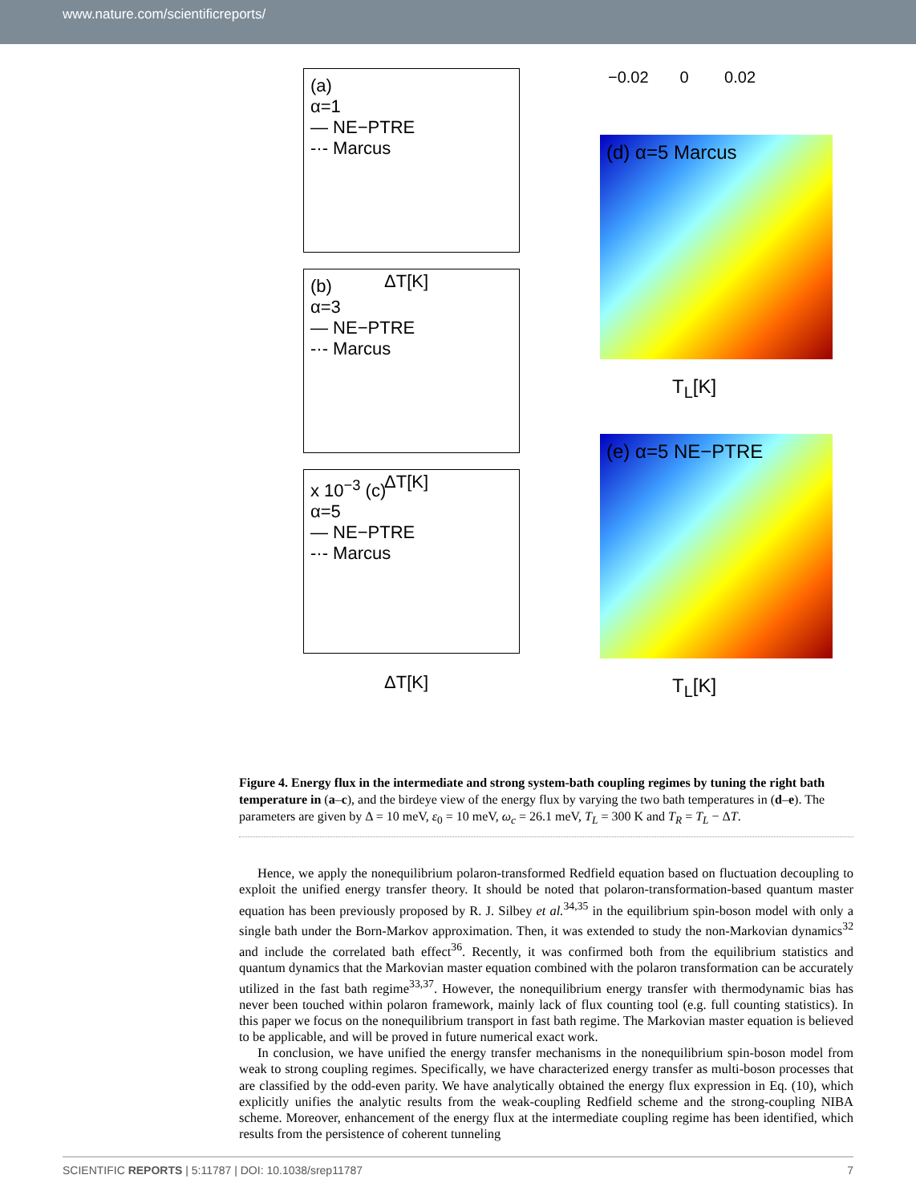www.nature.com/scientificreports/
(a)
α=1
— NE−PTRE
-·- Marcus
ΔT[K]
(b)
α=3
— NE−PTRE
-·- Marcus
ΔT[K]
x 10<sup>−3</sup> (c)
α=5
— NE−PTRE
-·- Marcus
ΔT[K]
−0.02 0 0.02
(d) α=5 Marcus
T<sub>L</sub>[K]
(e) α=5 NE−PTRE
T<sub>L</sub>[K]
Figure 4. Energy flux in the intermediate and strong system-bath coupling regimes by tuning the right bath temperature in (a–c), and the birdeye view of the energy flux by varying the two bath temperatures in (d–e). The parameters are given by Δ = 10 meV, ε<sub>0</sub> = 10 meV, ω<sub>c</sub> = 26.1 meV, T<sub>L</sub> = 300 K and T<sub>R</sub> = T<sub>L</sub> − ΔT.
Hence, we apply the nonequilibrium polaron-transformed Redfield equation based on fluctuation decoupling to exploit the unified energy transfer theory. It should be noted that polaron-transformation-based quantum master equation has been previously proposed by R. J. Silbey et al.<sup>34,35</sup> in the equilibrium spin-boson model with only a single bath under the Born-Markov approximation. Then, it was extended to study the non-Markovian dynamics<sup>32</sup> and include the correlated bath effect<sup>36</sup>. Recently, it was confirmed both from the equilibrium statistics and quantum dynamics that the Markovian master equation combined with the polaron transformation can be accurately utilized in the fast bath regime<sup>33,37</sup>. However, the nonequilibrium energy transfer with thermodynamic bias has never been touched within polaron framework, mainly lack of flux counting tool (e.g. full counting statistics). In this paper we focus on the nonequilibrium transport in fast bath regime. The Markovian master equation is believed to be applicable, and will be proved in future numerical exact work.
In conclusion, we have unified the energy transfer mechanisms in the nonequilibrium spin-boson model from weak to strong coupling regimes. Specifically, we have characterized energy transfer as multi-boson processes that are classified by the odd-even parity. We have analytically obtained the energy flux expression in Eq. (10), which explicitly unifies the analytic results from the weak-coupling Redfield scheme and the strong-coupling NIBA scheme. Moreover, enhancement of the energy flux at the intermediate coupling regime has been identified, which results from the persistence of coherent tunneling
SCIENTIFIC REPORTS | 5:11787 | DOI: 10.1038/srep11787 7